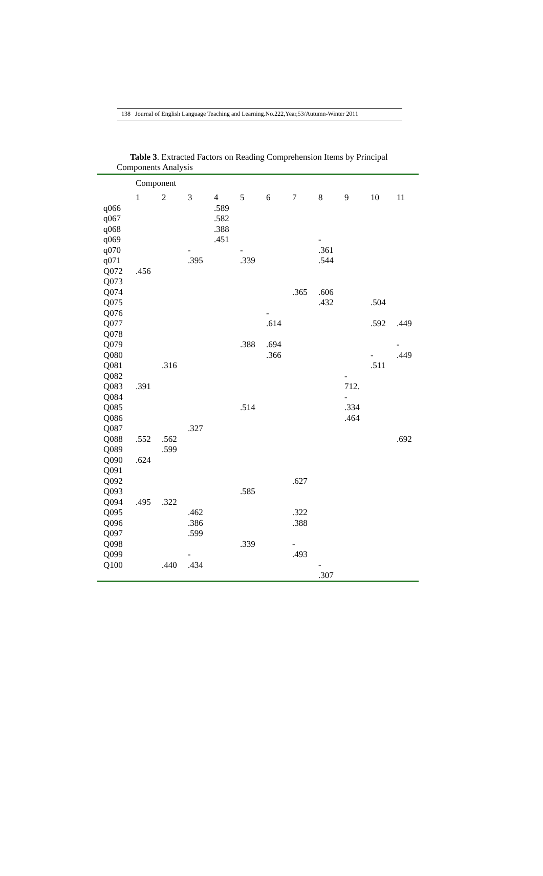138 Journal of English Language Teaching and Learning.No.222,Year,53/Autumn-Winter 2011
Table 3. Extracted Factors on Reading Comprehension Items by Principal
Components Analysis
| | Component | | | | | | | | | | |
| --- | --- | --- | --- | --- | --- | --- | --- | --- | --- | --- | --- |
| | 1 | 2 | 3 | 4 | 5 | 6 | 7 | 8 | 9 | 10 | 11 |
| q066 | | | | .589 | | | | | | | |
| q067 | | | | .582 | | | | | | | |
| q068 | | | | .388 | | | | | | | |
| q069 | | | | .451 | | | | - | | | |
| q070 | | | - | | - | | | .361 | | | |
| q071 | | | .395 | | .339 | | | .544 | | | |
| Q072 | .456 | | | | | | | | | | |
| Q073 | | | | | | | | | | | |
| Q074 | | | | | | | .365 | .606 | | | |
| Q075 | | | | | | | | .432 | | .504 | |
| Q076 | | | | | | - | | | | | |
| Q077 | | | | | | .614 | | | | .592 | .449 |
| Q078 | | | | | | | | | | | |
| Q079 | | | | | .388 | .694 | | | | | - |
| Q080 | | | | | | .366 | | | | - | .449 |
| Q081 | | .316 | | | | | | | | .511 | |
| Q082 | | | | | | | | | - | | |
| Q083 | .391 | | | | | | | | 712. | | |
| Q084 | | | | | | | | | - | | |
| Q085 | | | | | .514 | | | | .334 | | |
| Q086 | | | | | | | | | .464 | | |
| Q087 | | | .327 | | | | | | | | |
| Q088 | .552 | .562 | | | | | | | | | .692 |
| Q089 | | .599 | | | | | | | | | |
| Q090 | .624 | | | | | | | | | | |
| Q091 | | | | | | | | | | | |
| Q092 | | | | | | | .627 | | | | |
| Q093 | | | | | .585 | | | | | | |
| Q094 | .495 | .322 | | | | | | | | | |
| Q095 | | | .462 | | | | .322 | | | | |
| Q096 | | | .386 | | | | .388 | | | | |
| Q097 | | | .599 | | | | | | | | |
| Q098 | | | | | .339 | | - | | | | |
| Q099 | | | - | | | | .493 | | | | |
| Q100 | | .440 | .434 | | | | | - .307 | | | |